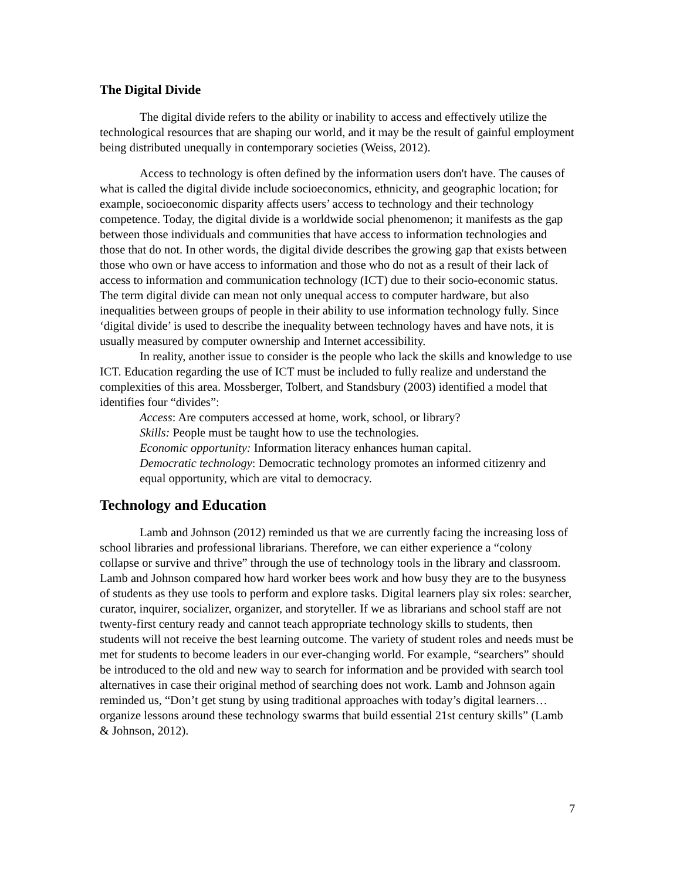The Digital Divide
The digital divide refers to the ability or inability to access and effectively utilize the technological resources that are shaping our world, and it may be the result of gainful employment being distributed unequally in contemporary societies (Weiss, 2012).
Access to technology is often defined by the information users don't have. The causes of what is called the digital divide include socioeconomics, ethnicity, and geographic location; for example, socioeconomic disparity affects users’ access to technology and their technology competence. Today, the digital divide is a worldwide social phenomenon; it manifests as the gap between those individuals and communities that have access to information technologies and those that do not. In other words, the digital divide describes the growing gap that exists between those who own or have access to information and those who do not as a result of their lack of access to information and communication technology (ICT) due to their socio-economic status. The term digital divide can mean not only unequal access to computer hardware, but also inequalities between groups of people in their ability to use information technology fully. Since ‘digital divide’ is used to describe the inequality between technology haves and have nots, it is usually measured by computer ownership and Internet accessibility.
In reality, another issue to consider is the people who lack the skills and knowledge to use ICT. Education regarding the use of ICT must be included to fully realize and understand the complexities of this area. Mossberger, Tolbert, and Standsbury (2003) identified a model that identifies four “divides”:
Access: Are computers accessed at home, work, school, or library?
Skills: People must be taught how to use the technologies.
Economic opportunity: Information literacy enhances human capital.
Democratic technology: Democratic technology promotes an informed citizenry and equal opportunity, which are vital to democracy.
Technology and Education
Lamb and Johnson (2012) reminded us that we are currently facing the increasing loss of school libraries and professional librarians. Therefore, we can either experience a “colony collapse or survive and thrive” through the use of technology tools in the library and classroom. Lamb and Johnson compared how hard worker bees work and how busy they are to the busyness of students as they use tools to perform and explore tasks. Digital learners play six roles: searcher, curator, inquirer, socializer, organizer, and storyteller. If we as librarians and school staff are not twenty-first century ready and cannot teach appropriate technology skills to students, then students will not receive the best learning outcome. The variety of student roles and needs must be met for students to become leaders in our ever-changing world. For example, “searchers” should be introduced to the old and new way to search for information and be provided with search tool alternatives in case their original method of searching does not work. Lamb and Johnson again reminded us, “Don’t get stung by using traditional approaches with today’s digital learners…organize lessons around these technology swarms that build essential 21st century skills” (Lamb & Johnson, 2012).
7